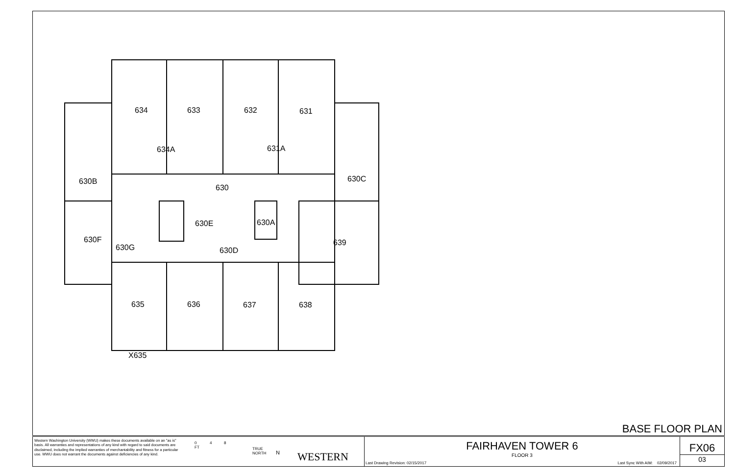634
633
632
631
634A
631A
630B
630
630C
630E
630A
630F
630G
630D
639
635
636
637
638
X635
BASE FLOOR PLAN
Western Washington University (WWU) makes these documents available on an "as is" basis. All warranties and representations of any kind with regard to said documents are disclaimed, including the implied warranties of merchantability and fitness for a particular use. WWU does not warrant the documents against deficiencies of any kind.
0 4 8
FT
TRUE
NORTH
N WESTERN
FAIRHAVEN TOWER 6
FLOOR 3
Last Drawing Revision: 02/15/2017
Last Sync With AIM: 02/09/2017
FX06
03